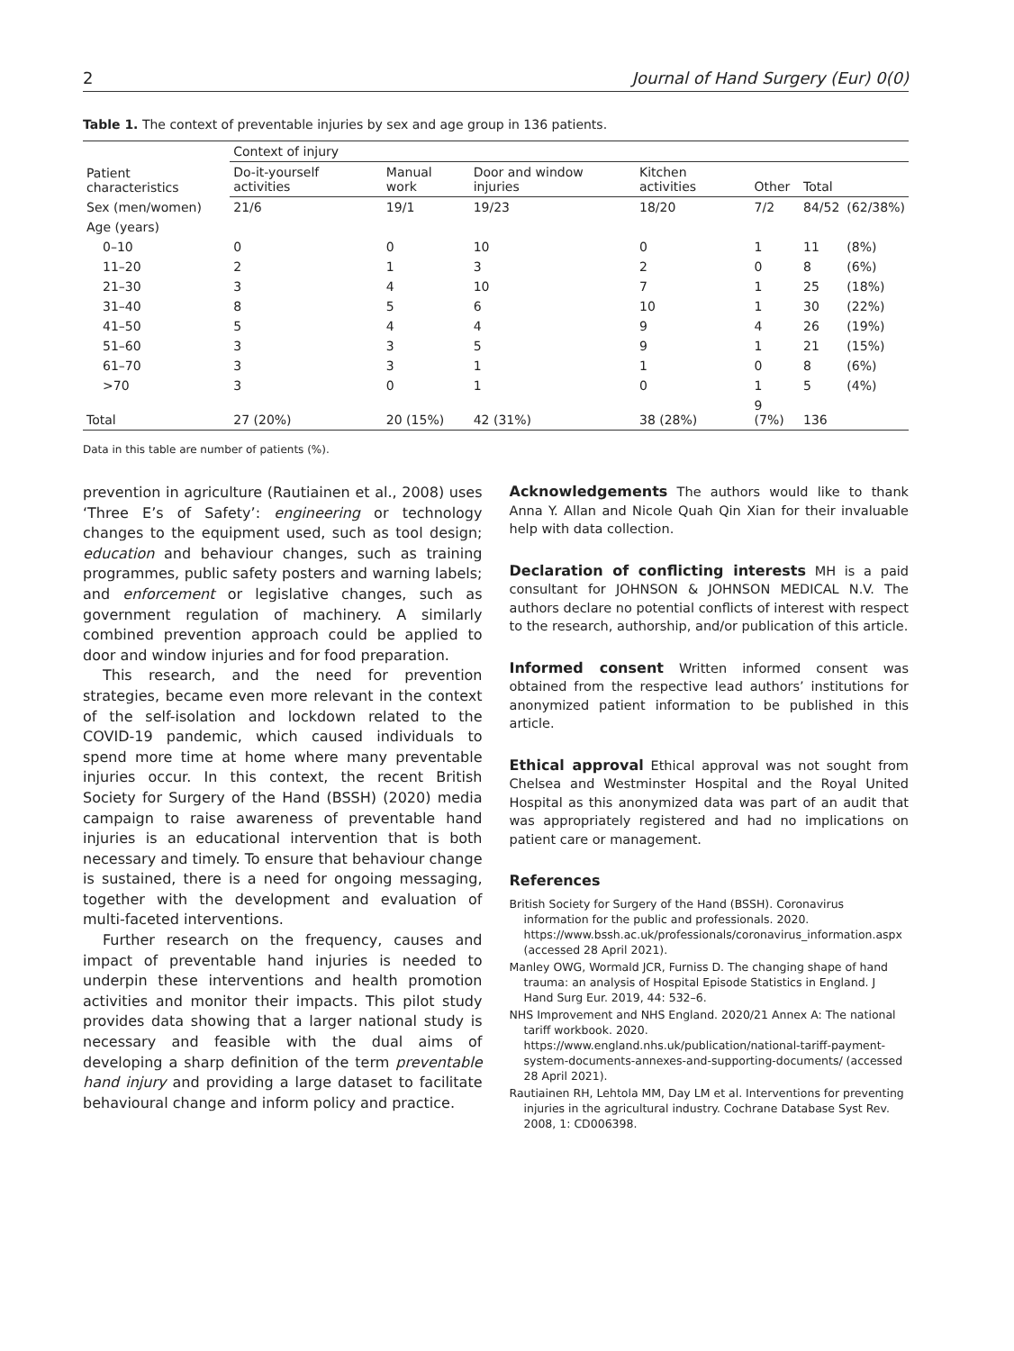2 Journal of Hand Surgery (Eur) 0(0)
Table 1. The context of preventable injuries by sex and age group in 136 patients.
| Patient characteristics | Context of injury | | | | | | |
| --- | --- | --- | --- | --- | --- | --- | --- |
| | Do-it-yourself activities | Manual work | Door and window injuries | Kitchen activities | Other | Total | |
| Sex (men/women) | 21/6 | 19/1 | 19/23 | 18/20 | 7/2 | 84/52 | (62/38%) |
| Age (years) | | | | | | | |
| 0–10 | 0 | 0 | 10 | 0 | 1 | 11 | (8%) |
| 11–20 | 2 | 1 | 3 | 2 | 0 | 8 | (6%) |
| 21–30 | 3 | 4 | 10 | 7 | 1 | 25 | (18%) |
| 31–40 | 8 | 5 | 6 | 10 | 1 | 30 | (22%) |
| 41–50 | 5 | 4 | 4 | 9 | 4 | 26 | (19%) |
| 51–60 | 3 | 3 | 5 | 9 | 1 | 21 | (15%) |
| 61–70 | 3 | 3 | 1 | 1 | 0 | 8 | (6%) |
| >70 | 3 | 0 | 1 | 0 | 1 | 5 | (4%) |
| Total | 27 (20%) | 20 (15%) | 42 (31%) | 38 (28%) | 9 (7%) | 136 | |
Data in this table are number of patients (%).
prevention in agriculture (Rautiainen et al., 2008) uses ‘Three E’s of Safety’: engineering or technology changes to the equipment used, such as tool design; education and behaviour changes, such as training programmes, public safety posters and warning labels; and enforcement or legislative changes, such as government regulation of machinery. A similarly combined prevention approach could be applied to door and window injuries and for food preparation.
This research, and the need for prevention strategies, became even more relevant in the context of the self-isolation and lockdown related to the COVID-19 pandemic, which caused individuals to spend more time at home where many preventable injuries occur. In this context, the recent British Society for Surgery of the Hand (BSSH) (2020) media campaign to raise awareness of preventable hand injuries is an educational intervention that is both necessary and timely. To ensure that behaviour change is sustained, there is a need for ongoing messaging, together with the development and evaluation of multi-faceted interventions.
Further research on the frequency, causes and impact of preventable hand injuries is needed to underpin these interventions and health promotion activities and monitor their impacts. This pilot study provides data showing that a larger national study is necessary and feasible with the dual aims of developing a sharp definition of the term preventable hand injury and providing a large dataset to facilitate behavioural change and inform policy and practice.
Acknowledgements The authors would like to thank Anna Y. Allan and Nicole Quah Qin Xian for their invaluable help with data collection.
Declaration of conflicting interests MH is a paid consultant for JOHNSON & JOHNSON MEDICAL N.V. The authors declare no potential conflicts of interest with respect to the research, authorship, and/or publication of this article.
Informed consent Written informed consent was obtained from the respective lead authors’ institutions for anonymized patient information to be published in this article.
Ethical approval Ethical approval was not sought from Chelsea and Westminster Hospital and the Royal United Hospital as this anonymized data was part of an audit that was appropriately registered and had no implications on patient care or management.
References
British Society for Surgery of the Hand (BSSH). Coronavirus information for the public and professionals. 2020. https://www.bssh.ac.uk/professionals/coronavirus_information.aspx (accessed 28 April 2021).
Manley OWG, Wormald JCR, Furniss D. The changing shape of hand trauma: an analysis of Hospital Episode Statistics in England. J Hand Surg Eur. 2019, 44: 532–6.
NHS Improvement and NHS England. 2020/21 Annex A: The national tariff workbook. 2020. https://www.england.nhs.uk/publication/national-tariff-payment-system-documents-annexes-and-supporting-documents/ (accessed 28 April 2021).
Rautiainen RH, Lehtola MM, Day LM et al. Interventions for preventing injuries in the agricultural industry. Cochrane Database Syst Rev. 2008, 1: CD006398.